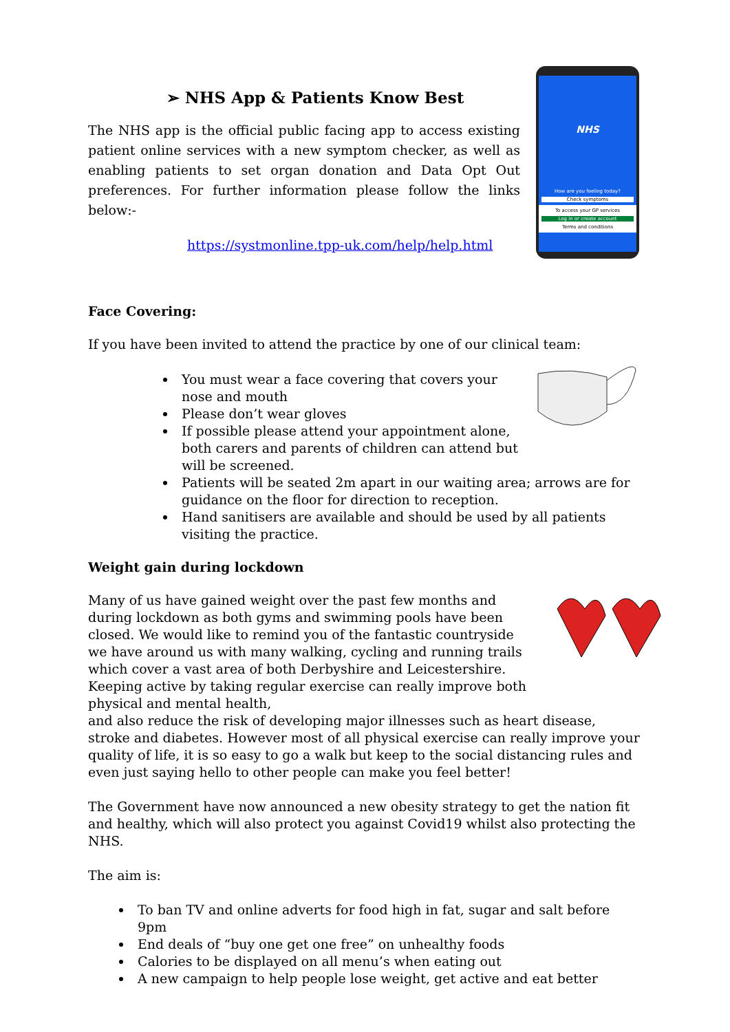NHS
How are you feeling today?
Check symptoms
To access your GP services
Log in or create account
Terms and conditions
➢ NHS App & Patients Know Best
The NHS app is the official public facing app to access existing patient online services with a new symptom checker, as well as enabling patients to set organ donation and Data Opt Out preferences. For further information please follow the links below:-
https://systmonline.tpp-uk.com/help/help.html
Face Covering:
If you have been invited to attend the practice by one of our clinical team:
You must wear a face covering that covers your nose and mouth
Please don’t wear gloves
If possible please attend your appointment alone, both carers and parents of children can attend but will be screened.
Patients will be seated 2m apart in our waiting area; arrows are for guidance on the floor for direction to reception.
Hand sanitisers are available and should be used by all patients visiting the practice.
Weight gain during lockdown
Many of us have gained weight over the past few months and during lockdown as both gyms and swimming pools have been closed. We would like to remind you of the fantastic countryside we have around us with many walking, cycling and running trails which cover a vast area of both Derbyshire and Leicestershire. Keeping active by taking regular exercise can really improve both physical and mental health,
and also reduce the risk of developing major illnesses such as heart disease, stroke and diabetes. However most of all physical exercise can really improve your quality of life, it is so easy to go a walk but keep to the social distancing rules and even just saying hello to other people can make you feel better!
The Government have now announced a new obesity strategy to get the nation fit and healthy, which will also protect you against Covid19 whilst also protecting the NHS.
The aim is:
To ban TV and online adverts for food high in fat, sugar and salt before 9pm
End deals of “buy one get one free” on unhealthy foods
Calories to be displayed on all menu’s when eating out
A new campaign to help people lose weight, get active and eat better